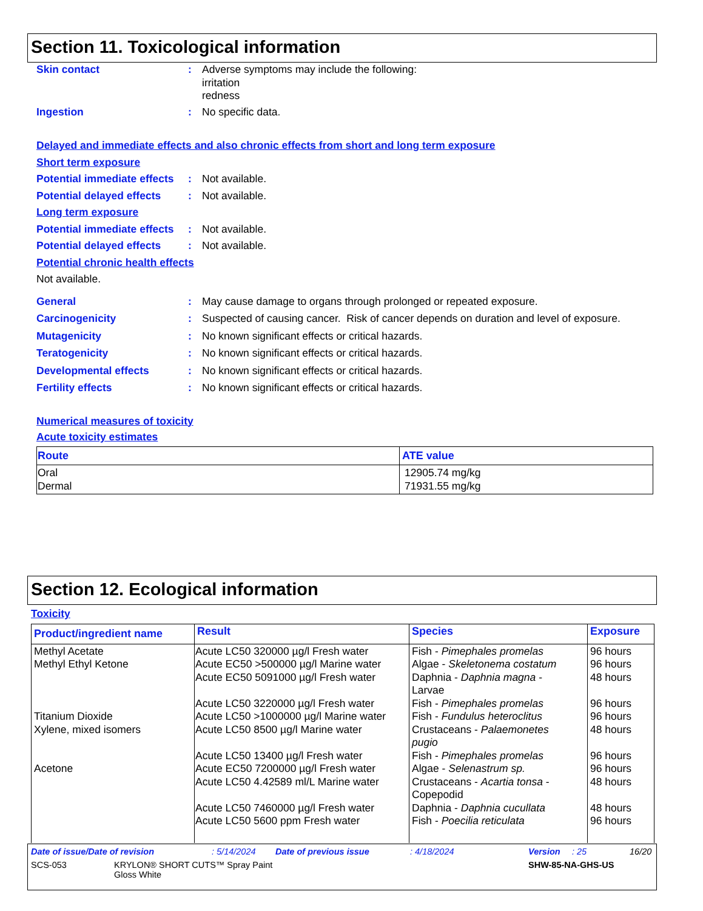Section 11. Toxicological information
Skin contact : Adverse symptoms may include the following:
irritation
redness
Ingestion : No specific data.
Delayed and immediate effects and also chronic effects from short and long term exposure
Short term exposure
Potential immediate effects
: Not available.
Potential delayed effects
: Not available.
Long term exposure
Potential immediate effects
: Not available.
Potential delayed effects
: Not available.
Potential chronic health effects
Not available.
General : May cause damage to organs through prolonged or repeated exposure.
Carcinogenicity : Suspected of causing cancer. Risk of cancer depends on duration and level of exposure.
Mutagenicity : No known significant effects or critical hazards.
Teratogenicity : No known significant effects or critical hazards.
Developmental effects : No known significant effects or critical hazards.
Fertility effects : No known significant effects or critical hazards.
Numerical measures of toxicity
Acute toxicity estimates
| Route | ATE value |
| --- | --- |
| Oral Dermal | 12905.74 mg/kg 71931.55 mg/kg |
Section 12. Ecological information
Toxicity
| Product/ingredient name | Result | Species | Exposure |
| --- | --- | --- | --- |
| Methyl Acetate Methyl Ethyl Ketone Titanium Dioxide Xylene, mixed isomers Acetone | Acute LC50 320000 µg/l Fresh water Acute EC50 >500000 µg/l Marine water Acute EC50 5091000 µg/l Fresh water Acute LC50 3220000 µg/l Fresh water Acute LC50 >1000000 µg/l Marine water Acute LC50 8500 µg/l Marine water Acute LC50 13400 µg/l Fresh water Acute EC50 7200000 µg/l Fresh water Acute LC50 4.42589 ml/L Marine water Acute LC50 7460000 µg/l Fresh water Acute LC50 5600 ppm Fresh water | Fish - Pimephales promelas Algae - Skeletonema costatum Daphnia - Daphnia magna - Larvae Fish - Pimephales promelas Fish - Fundulus heteroclitus Crustaceans - Palaemonetes pugio Fish - Pimephales promelas Algae - Selenastrum sp. Crustaceans - Acartia tonsa - Copepodid Daphnia - Daphnia cucullata Fish - Poecilia reticulata | 96 hours 96 hours 48 hours 96 hours 96 hours 48 hours 96 hours 96 hours 48 hours 48 hours 96 hours |
Date of issue/Date of revision: 5/14/2024 Date of previous issue: 4/18/2024 Version: 25 16/20
SCS-053 KRYLON® SHORT CUTS™ Spray Paint
Gloss White SHW-85-NA-GHS-US